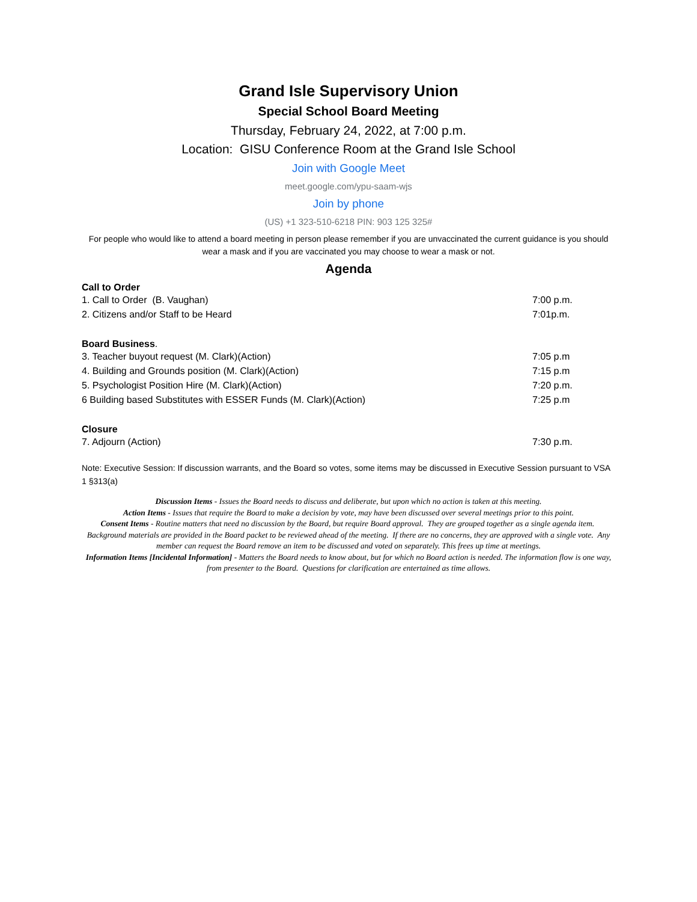Grand Isle Supervisory Union
Special School Board Meeting
Thursday, February 24, 2022, at 7:00 p.m.
Location: GISU Conference Room at the Grand Isle School
Join with Google Meet
meet.google.com/ypu-saam-wjs
Join by phone
(US) +1 323-510-6218 PIN: 903 125 325#
For people who would like to attend a board meeting in person please remember if you are unvaccinated the current guidance is you should wear a mask and if you are vaccinated you may choose to wear a mask or not.
Agenda
Call to Order
1. Call to Order (B. Vaughan) 7:00 p.m.
2. Citizens and/or Staff to be Heard 7:01p.m.
Board Business.
3. Teacher buyout request (M. Clark)(Action) 7:05 p.m
4. Building and Grounds position (M. Clark)(Action) 7:15 p.m
5. Psychologist Position Hire (M. Clark)(Action) 7:20 p.m.
6 Building based Substitutes with ESSER Funds (M. Clark)(Action) 7:25 p.m
Closure
7. Adjourn (Action) 7:30 p.m.
Note: Executive Session: If discussion warrants, and the Board so votes, some items may be discussed in Executive Session pursuant to VSA 1 §313(a)
Discussion Items - Issues the Board needs to discuss and deliberate, but upon which no action is taken at this meeting.
Action Items - Issues that require the Board to make a decision by vote, may have been discussed over several meetings prior to this point.
Consent Items - Routine matters that need no discussion by the Board, but require Board approval. They are grouped together as a single agenda item. Background materials are provided in the Board packet to be reviewed ahead of the meeting. If there are no concerns, they are approved with a single vote. Any member can request the Board remove an item to be discussed and voted on separately. This frees up time at meetings.
Information Items [Incidental Information] - Matters the Board needs to know about, but for which no Board action is needed. The information flow is one way, from presenter to the Board. Questions for clarification are entertained as time allows.